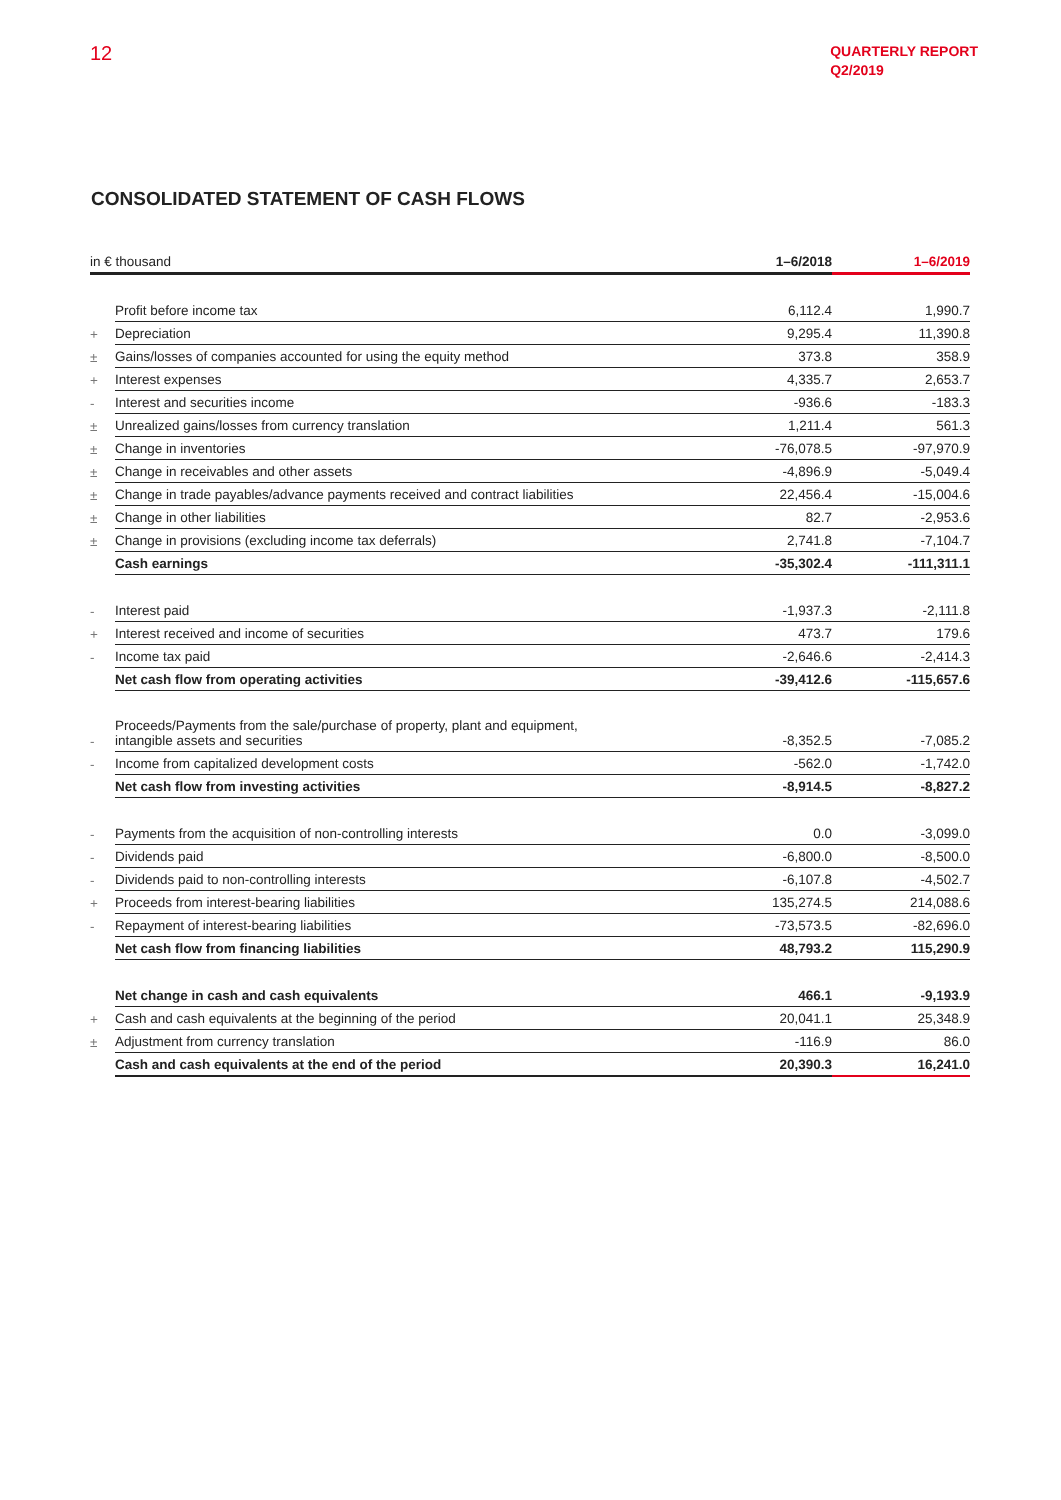12
QUARTERLY REPORT
Q2/2019
CONSOLIDATED STATEMENT OF CASH FLOWS
| in € thousand | | 1–6/2018 | 1–6/2019 |
| --- | --- | --- | --- |
| | Profit before income tax | 6,112.4 | 1,990.7 |
| + | Depreciation | 9,295.4 | 11,390.8 |
| ± | Gains/losses of companies accounted for using the equity method | 373.8 | 358.9 |
| + | Interest expenses | 4,335.7 | 2,653.7 |
| - | Interest and securities income | -936.6 | -183.3 |
| ± | Unrealized gains/losses from currency translation | 1,211.4 | 561.3 |
| ± | Change in inventories | -76,078.5 | -97,970.9 |
| ± | Change in receivables and other assets | -4,896.9 | -5,049.4 |
| ± | Change in trade payables/advance payments received and contract liabilities | 22,456.4 | -15,004.6 |
| ± | Change in other liabilities | 82.7 | -2,953.6 |
| ± | Change in provisions (excluding income tax deferrals) | 2,741.8 | -7,104.7 |
| | Cash earnings | -35,302.4 | -111,311.1 |
| - | Interest paid | -1,937.3 | -2,111.8 |
| + | Interest received and income of securities | 473.7 | 179.6 |
| - | Income tax paid | -2,646.6 | -2,414.3 |
| | Net cash flow from operating activities | -39,412.6 | -115,657.6 |
| - | Proceeds/Payments from the sale/purchase of property, plant and equipment, intangible assets and securities | -8,352.5 | -7,085.2 |
| - | Income from capitalized development costs | -562.0 | -1,742.0 |
| | Net cash flow from investing activities | -8,914.5 | -8,827.2 |
| - | Payments from the acquisition of non-controlling interests | 0.0 | -3,099.0 |
| - | Dividends paid | -6,800.0 | -8,500.0 |
| - | Dividends paid to non-controlling interests | -6,107.8 | -4,502.7 |
| + | Proceeds from interest-bearing liabilities | 135,274.5 | 214,088.6 |
| - | Repayment of interest-bearing liabilities | -73,573.5 | -82,696.0 |
| | Net cash flow from financing liabilities | 48,793.2 | 115,290.9 |
| | Net change in cash and cash equivalents | 466.1 | -9,193.9 |
| + | Cash and cash equivalents at the beginning of the period | 20,041.1 | 25,348.9 |
| ± | Adjustment from currency translation | -116.9 | 86.0 |
| | Cash and cash equivalents at the end of the period | 20,390.3 | 16,241.0 |